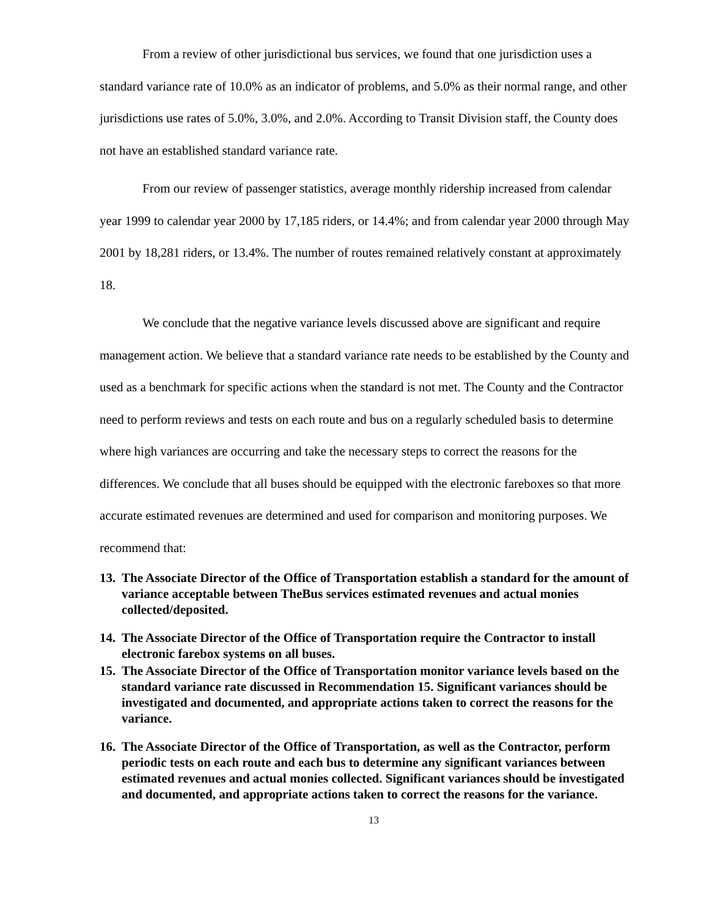From a review of other jurisdictional bus services, we found that one jurisdiction uses a standard variance rate of 10.0% as an indicator of problems, and 5.0% as their normal range, and other jurisdictions use rates of 5.0%, 3.0%, and 2.0%. According to Transit Division staff, the County does not have an established standard variance rate.
From our review of passenger statistics, average monthly ridership increased from calendar year 1999 to calendar year 2000 by 17,185 riders, or 14.4%; and from calendar year 2000 through May 2001 by 18,281 riders, or 13.4%. The number of routes remained relatively constant at approximately 18.
We conclude that the negative variance levels discussed above are significant and require management action. We believe that a standard variance rate needs to be established by the County and used as a benchmark for specific actions when the standard is not met. The County and the Contractor need to perform reviews and tests on each route and bus on a regularly scheduled basis to determine where high variances are occurring and take the necessary steps to correct the reasons for the differences. We conclude that all buses should be equipped with the electronic fareboxes so that more accurate estimated revenues are determined and used for comparison and monitoring purposes. We recommend that:
13. The Associate Director of the Office of Transportation establish a standard for the amount of variance acceptable between TheBus services estimated revenues and actual monies collected/deposited.
14. The Associate Director of the Office of Transportation require the Contractor to install electronic farebox systems on all buses.
15. The Associate Director of the Office of Transportation monitor variance levels based on the standard variance rate discussed in Recommendation 15. Significant variances should be investigated and documented, and appropriate actions taken to correct the reasons for the variance.
16. The Associate Director of the Office of Transportation, as well as the Contractor, perform periodic tests on each route and each bus to determine any significant variances between estimated revenues and actual monies collected. Significant variances should be investigated and documented, and appropriate actions taken to correct the reasons for the variance.
13